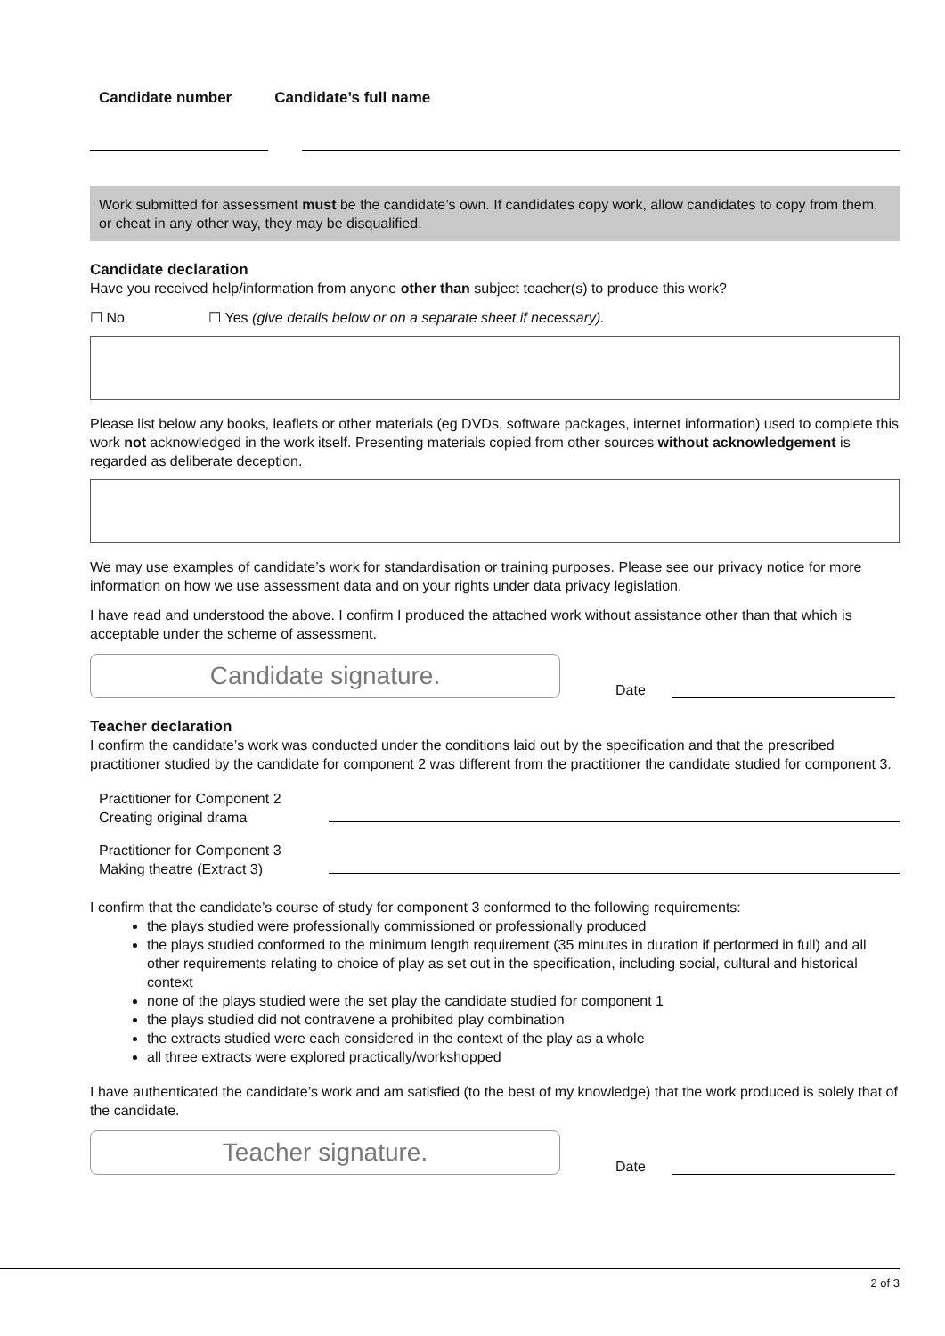Candidate number Candidate’s full name
Work submitted for assessment must be the candidate’s own. If candidates copy work, allow candidates to copy from them, or cheat in any other way, they may be disqualified.
Candidate declaration
Have you received help/information from anyone other than subject teacher(s) to produce this work?
☐ No ☐ Yes (give details below or on a separate sheet if necessary).
Please list below any books, leaflets or other materials (eg DVDs, software packages, internet information) used to complete this work not acknowledged in the work itself. Presenting materials copied from other sources without acknowledgement is regarded as deliberate deception.
We may use examples of candidate’s work for standardisation or training purposes. Please see our privacy notice for more information on how we use assessment data and on your rights under data privacy legislation.
I have read and understood the above. I confirm I produced the attached work without assistance other than that which is acceptable under the scheme of assessment.
Candidate signature.
Date
Teacher declaration
I confirm the candidate’s work was conducted under the conditions laid out by the specification and that the prescribed practitioner studied by the candidate for component 2 was different from the practitioner the candidate studied for component 3.
Practitioner for Component 2
Creating original drama
Practitioner for Component 3
Making theatre (Extract 3)
I confirm that the candidate’s course of study for component 3 conformed to the following requirements:
the plays studied were professionally commissioned or professionally produced
the plays studied conformed to the minimum length requirement (35 minutes in duration if performed in full) and all other requirements relating to choice of play as set out in the specification, including social, cultural and historical context
none of the plays studied were the set play the candidate studied for component 1
the plays studied did not contravene a prohibited play combination
the extracts studied were each considered in the context of the play as a whole
all three extracts were explored practically/workshopped
I have authenticated the candidate’s work and am satisfied (to the best of my knowledge) that the work produced is solely that of the candidate.
Teacher signature.
Date
2 of 3